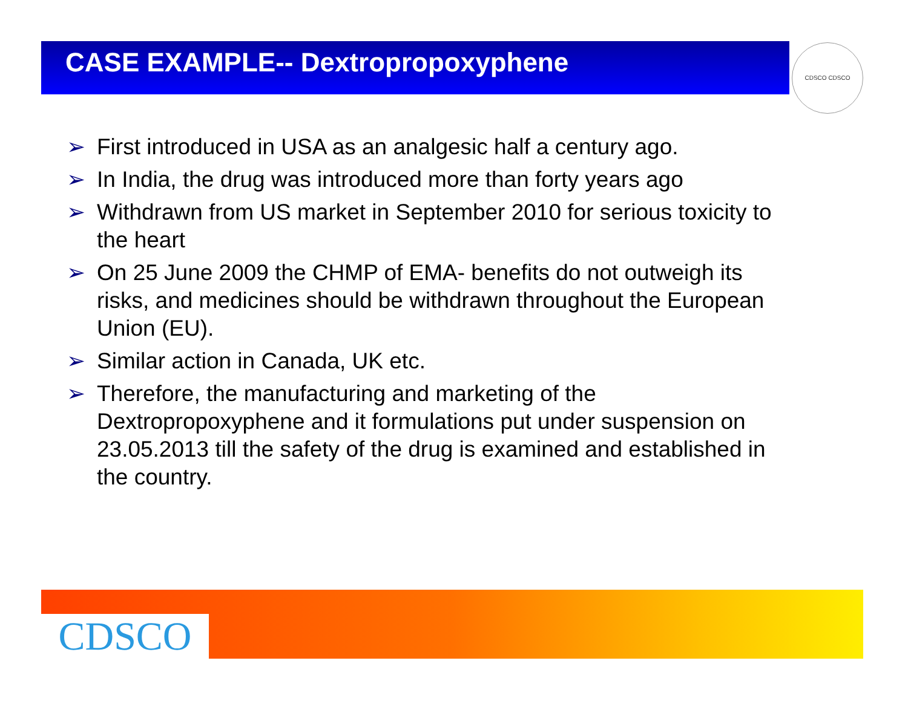CASE EXAMPLE-- Dextropropoxyphene CDSCO CDSCO
➢ First introduced in USA as an analgesic half a century ago.
➢ In India, the drug was introduced more than forty years ago
➢ Withdrawn from US market in September 2010 for serious toxicity to the heart
➢ On 25 June 2009 the CHMP of EMA- benefits do not outweigh its risks, and medicines should be withdrawn throughout the European Union (EU).
➢ Similar action in Canada, UK etc.
➢ Therefore, the manufacturing and marketing of the Dextropropoxyphene and it formulations put under suspension on 23.05.2013 till the safety of the drug is examined and established in the country.
CDSCO